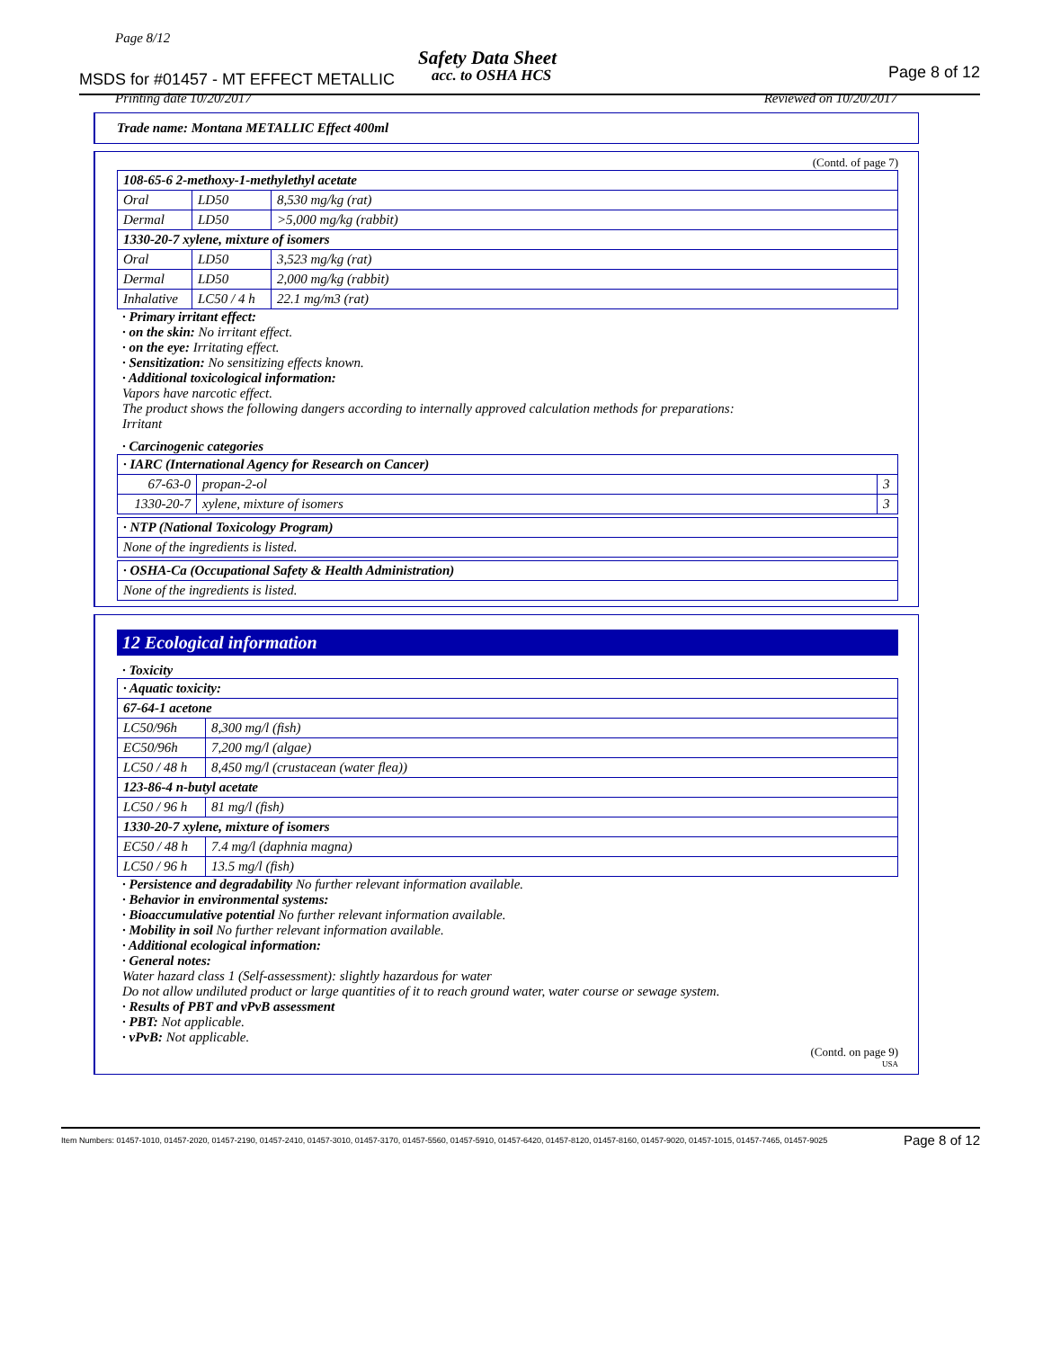Page 8/12
Safety Data Sheet
MSDS for #01457 - MT EFFECT METALLIC
acc. to OSHA HCS Page 8 of 12
Printing date 10/20/2017 Reviewed on 10/20/2017
Trade name: Montana METALLIC Effect 400ml
(Contd. of page 7)
| 108-65-6 2-methoxy-1-methylethyl acetate | | |
| Oral | LD50 | 8,530 mg/kg (rat) |
| Dermal | LD50 | >5,000 mg/kg (rabbit) |
| 1330-20-7 xylene, mixture of isomers | | |
| Oral | LD50 | 3,523 mg/kg (rat) |
| Dermal | LD50 | 2,000 mg/kg (rabbit) |
| Inhalative | LC50 / 4 h | 22.1 mg/m3 (rat) |
· Primary irritant effect:
· on the skin: No irritant effect.
· on the eye: Irritating effect.
· Sensitization: No sensitizing effects known.
· Additional toxicological information:
Vapors have narcotic effect.
The product shows the following dangers according to internally approved calculation methods for preparations:
Irritant
· Carcinogenic categories
| · IARC (International Agency for Research on Cancer) | | |
| 67-63-0 | propan-2-ol | 3 |
| 1330-20-7 | xylene, mixture of isomers | 3 |
| · NTP (National Toxicology Program) |
| None of the ingredients is listed. |
| · OSHA-Ca (Occupational Safety & Health Administration) |
| None of the ingredients is listed. |
12 Ecological information
· Toxicity
| · Aquatic toxicity: | |
| 67-64-1 acetone | |
| LC50/96h | 8,300 mg/l (fish) |
| EC50/96h | 7,200 mg/l (algae) |
| LC50 / 48 h | 8,450 mg/l (crustacean (water flea)) |
| 123-86-4 n-butyl acetate | |
| LC50 / 96 h | 81 mg/l (fish) |
| 1330-20-7 xylene, mixture of isomers | |
| EC50 / 48 h | 7.4 mg/l (daphnia magna) |
| LC50 / 96 h | 13.5 mg/l (fish) |
· Persistence and degradability No further relevant information available.
· Behavior in environmental systems:
· Bioaccumulative potential No further relevant information available.
· Mobility in soil No further relevant information available.
· Additional ecological information:
· General notes:
Water hazard class 1 (Self-assessment): slightly hazardous for water
Do not allow undiluted product or large quantities of it to reach ground water, water course or sewage system.
· Results of PBT and vPvB assessment
· PBT: Not applicable.
· vPvB: Not applicable.
(Contd. on page 9)
USA
Item Numbers: 01457-1010, 01457-2020, 01457-2190, 01457-2410, 01457-3010, 01457-3170, 01457-5560, 01457-5910, 01457-6420, 01457-8120, 01457-8160, 01457-9020, 01457-1015, 01457-7465, 01457-9025 Page 8 of 12